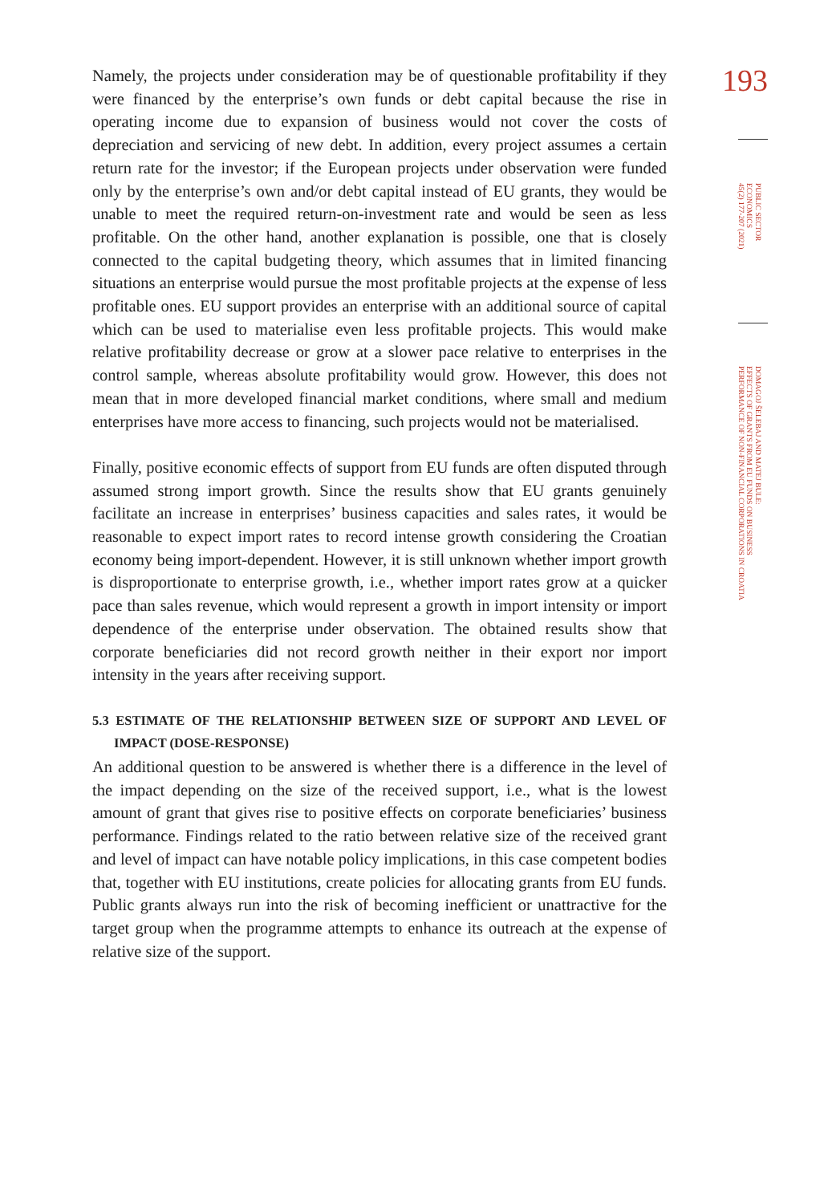193
PUBLIC SECTOR
ECONOMICS
45(2) 177-207 (2021)
DOMAGOJ ŠELEBAJ AND MATEJ BULE:
EFFECTS OF GRANTS FROM EU FUNDS ON BUSINESS
PERFORMANCE OF NON-FINANCIAL CORPORATIONS IN CROATIA
Namely, the projects under consideration may be of questionable profitability if they were financed by the enterprise’s own funds or debt capital because the rise in operating income due to expansion of business would not cover the costs of depreciation and servicing of new debt. In addition, every project assumes a certain return rate for the investor; if the European projects under observation were funded only by the enterprise’s own and/or debt capital instead of EU grants, they would be unable to meet the required return-on-investment rate and would be seen as less profitable. On the other hand, another explanation is possible, one that is closely connected to the capital budgeting theory, which assumes that in limited financing situations an enterprise would pursue the most profitable projects at the expense of less profitable ones. EU support provides an enterprise with an additional source of capital which can be used to materialise even less profitable projects. This would make relative profitability decrease or grow at a slower pace relative to enterprises in the control sample, whereas absolute profitability would grow. However, this does not mean that in more developed financial market conditions, where small and medium enterprises have more access to financing, such projects would not be materialised.
Finally, positive economic effects of support from EU funds are often disputed through assumed strong import growth. Since the results show that EU grants genuinely facilitate an increase in enterprises’ business capacities and sales rates, it would be reasonable to expect import rates to record intense growth considering the Croatian economy being import-dependent. However, it is still unknown whether import growth is disproportionate to enterprise growth, i.e., whether import rates grow at a quicker pace than sales revenue, which would represent a growth in import intensity or import dependence of the enterprise under observation. The obtained results show that corporate beneficiaries did not record growth neither in their export nor import intensity in the years after receiving support.
5.3 ESTIMATE OF THE RELATIONSHIP BETWEEN SIZE OF SUPPORT AND LEVEL OF IMPACT (DOSE-RESPONSE)
An additional question to be answered is whether there is a difference in the level of the impact depending on the size of the received support, i.e., what is the lowest amount of grant that gives rise to positive effects on corporate beneficiaries’ business performance. Findings related to the ratio between relative size of the received grant and level of impact can have notable policy implications, in this case competent bodies that, together with EU institutions, create policies for allocating grants from EU funds. Public grants always run into the risk of becoming inefficient or unattractive for the target group when the programme attempts to enhance its outreach at the expense of relative size of the support.